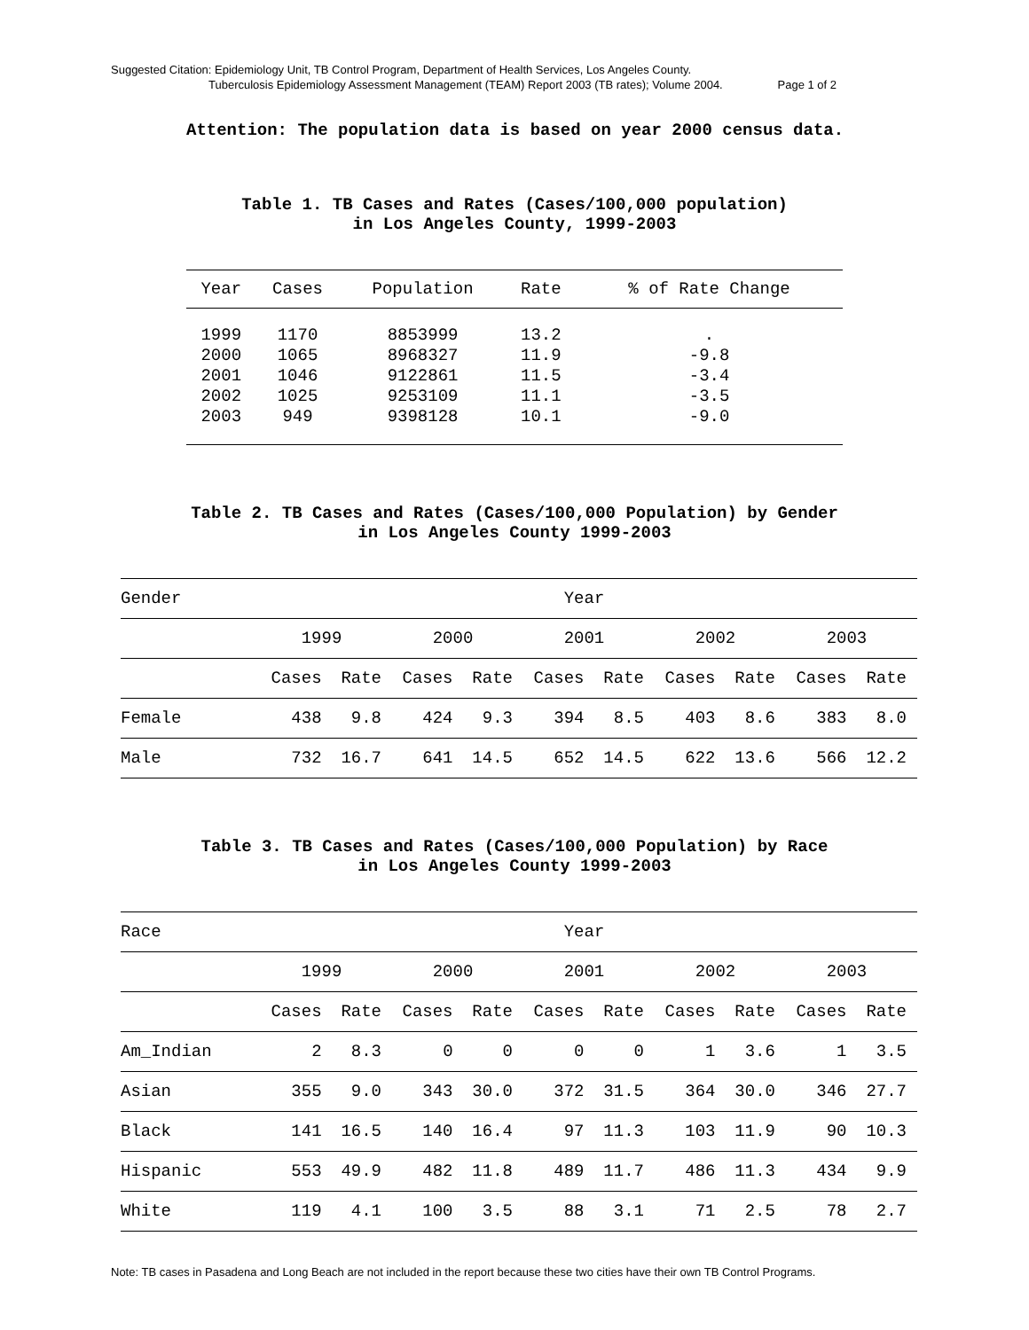Suggested Citation: Epidemiology Unit, TB Control Program, Department of Health Services, Los Angeles County.
Tuberculosis Epidemiology Assessment Management (TEAM) Report 2003 (TB rates); Volume 2004. Page 1 of 2
Attention: The population data is based on year 2000 census data.
Table 1. TB Cases and Rates (Cases/100,000 population)
in Los Angeles County, 1999-2003
| Year | Cases | Population | Rate | % of Rate Change |
| --- | --- | --- | --- | --- |
| 1999 | 1170 | 8853999 | 13.2 | . |
| 2000 | 1065 | 8968327 | 11.9 | -9.8 |
| 2001 | 1046 | 9122861 | 11.5 | -3.4 |
| 2002 | 1025 | 9253109 | 11.1 | -3.5 |
| 2003 | 949 | 9398128 | 10.1 | -9.0 |
Table 2. TB Cases and Rates (Cases/100,000 Population) by Gender
in Los Angeles County 1999-2003
| Gender | Year | | | | | | | | | |
| --- | --- | --- | --- | --- | --- | --- | --- | --- | --- | --- |
| | 1999 | | 2000 | | 2001 | | 2002 | | 2003 | |
| | Cases | Rate | Cases | Rate | Cases | Rate | Cases | Rate | Cases | Rate |
| Female | 438 | 9.8 | 424 | 9.3 | 394 | 8.5 | 403 | 8.6 | 383 | 8.0 |
| Male | 732 | 16.7 | 641 | 14.5 | 652 | 14.5 | 622 | 13.6 | 566 | 12.2 |
Table 3. TB Cases and Rates (Cases/100,000 Population) by Race
in Los Angeles County 1999-2003
| Race | Year | | | | | | | | | |
| --- | --- | --- | --- | --- | --- | --- | --- | --- | --- | --- |
| | 1999 | | 2000 | | 2001 | | 2002 | | 2003 | |
| | Cases | Rate | Cases | Rate | Cases | Rate | Cases | Rate | Cases | Rate |
| Am_Indian | 2 | 8.3 | 0 | 0 | 0 | 0 | 1 | 3.6 | 1 | 3.5 |
| Asian | 355 | 9.0 | 343 | 30.0 | 372 | 31.5 | 364 | 30.0 | 346 | 27.7 |
| Black | 141 | 16.5 | 140 | 16.4 | 97 | 11.3 | 103 | 11.9 | 90 | 10.3 |
| Hispanic | 553 | 49.9 | 482 | 11.8 | 489 | 11.7 | 486 | 11.3 | 434 | 9.9 |
| White | 119 | 4.1 | 100 | 3.5 | 88 | 3.1 | 71 | 2.5 | 78 | 2.7 |
Note: TB cases in Pasadena and Long Beach are not included in the report because these two cities have their own TB Control Programs.